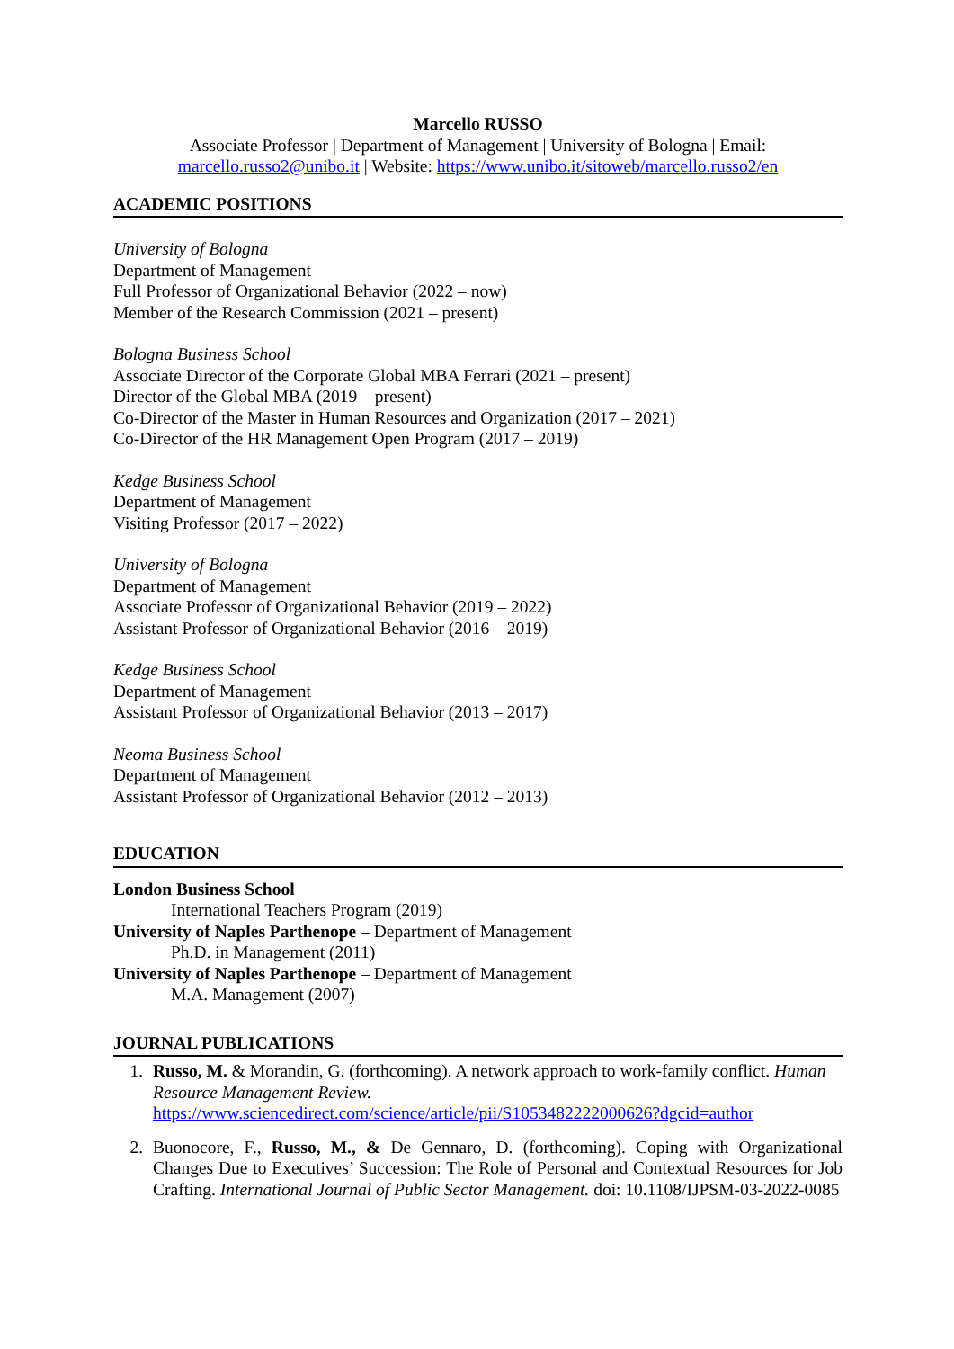Marcello RUSSO
Associate Professor | Department of Management | University of Bologna | Email: marcello.russo2@unibo.it | Website: https://www.unibo.it/sitoweb/marcello.russo2/en
ACADEMIC POSITIONS
University of Bologna
Department of Management
Full Professor of Organizational Behavior (2022 – now)
Member of the Research Commission (2021 – present)
Bologna Business School
Associate Director of the Corporate Global MBA Ferrari (2021 – present)
Director of the Global MBA (2019 – present)
Co-Director of the Master in Human Resources and Organization (2017 – 2021)
Co-Director of the HR Management Open Program (2017 – 2019)
Kedge Business School
Department of Management
Visiting Professor (2017 – 2022)
University of Bologna
Department of Management
Associate Professor of Organizational Behavior (2019 – 2022)
Assistant Professor of Organizational Behavior (2016 – 2019)
Kedge Business School
Department of Management
Assistant Professor of Organizational Behavior (2013 – 2017)
Neoma Business School
Department of Management
Assistant Professor of Organizational Behavior (2012 – 2013)
EDUCATION
London Business School
International Teachers Program (2019)
University of Naples Parthenope – Department of Management
Ph.D. in Management (2011)
University of Naples Parthenope – Department of Management
M.A. Management (2007)
JOURNAL PUBLICATIONS
1. Russo, M. & Morandin, G. (forthcoming). A network approach to work-family conflict. Human Resource Management Review. https://www.sciencedirect.com/science/article/pii/S1053482222000626?dgcid=author
2. Buonocore, F., Russo, M., & De Gennaro, D. (forthcoming). Coping with Organizational Changes Due to Executives’ Succession: The Role of Personal and Contextual Resources for Job Crafting. International Journal of Public Sector Management. doi: 10.1108/IJPSM-03-2022-0085